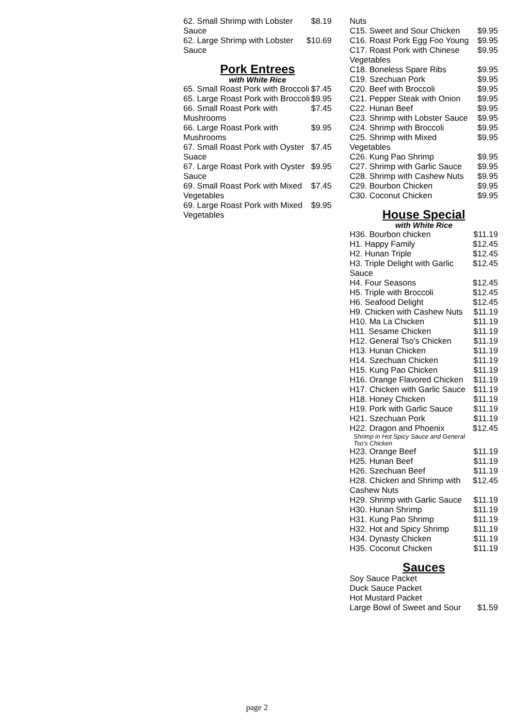| 62. Small Shrimp with Lobster Sauce | $8.19 |
| 62. Large Shrimp with Lobster Sauce | $10.69 |
Pork Entrees
with White Rice
| 65. Small Roast Pork with Broccoli | $7.45 |
| 65. Large Roast Pork with Broccoli | $9.95 |
| 66. Small Roast Pork with Mushrooms | $7.45 |
| 66. Large Roast Pork with Mushrooms | $9.95 |
| 67. Small Roast Pork with Oyster Suace | $7.45 |
| 67. Large Roast Pork with Oyster Sauce | $9.95 |
| 69. Small Roast Pork with Mixed Vegetables | $7.45 |
| 69. Large Roast Pork with Mixed Vegetables | $9.95 |
| Nuts | |
| C15. Sweet and Sour Chicken | $9.95 |
| C16. Roast Pork Egg Foo Young | $9.95 |
| C17. Roast Pork with Chinese Vegetables | $9.95 |
| C18. Boneless Spare Ribs | $9.95 |
| C19. Szechuan Pork | $9.95 |
| C20. Beef with Broccoli | $9.95 |
| C21. Pepper Steak with Onion | $9.95 |
| C22. Hunan Beef | $9.95 |
| C23. Shrimp with Lobster Sauce | $9.95 |
| C24. Shrimp with Broccoli | $9.95 |
| C25. Shrimp with Mixed Vegetables | $9.95 |
| C26. Kung Pao Shrimp | $9.95 |
| C27. Shrimp with Garlic Sauce | $9.95 |
| C28. Shrimp with Cashew Nuts | $9.95 |
| C29. Bourbon Chicken | $9.95 |
| C30. Coconut Chicken | $9.95 |
House Special
with White Rice
| H36. Bourbon chicken | $11.19 |
| H1. Happy Family | $12.45 |
| H2. Hunan Triple | $12.45 |
| H3. Triple Delight with Garlic Sauce | $12.45 |
| H4. Four Seasons | $12.45 |
| H5. Triple with Broccoli | $12.45 |
| H6. Seafood Delight | $12.45 |
| H9. Chicken with Cashew Nuts | $11.19 |
| H10. Ma La Chicken | $11.19 |
| H11. Sesame Chicken | $11.19 |
| H12. General Tso's Chicken | $11.19 |
| H13. Hunan Chicken | $11.19 |
| H14. Szechuan Chicken | $11.19 |
| H15. Kung Pao Chicken | $11.19 |
| H16. Orange Flavored Chicken | $11.19 |
| H17. Chicken with Garlic Sauce | $11.19 |
| H18. Honey Chicken | $11.19 |
| H19. Pork with Garlic Sauce | $11.19 |
| H21. Szechuan Pork | $11.19 |
| H22. Dragon and Phoenix Shrimp in Hot Spicy Sauce and General Tso's Chicken | $12.45 |
| H23. Orange Beef | $11.19 |
| H25. Hunan Beef | $11.19 |
| H26. Szechuan Beef | $11.19 |
| H28. Chicken and Shrimp with Cashew Nuts | $12.45 |
| H29. Shrimp with Garlic Sauce | $11.19 |
| H30. Hunan Shrimp | $11.19 |
| H31. Kung Pao Shrimp | $11.19 |
| H32. Hot and Spicy Shrimp | $11.19 |
| H34. Dynasty Chicken | $11.19 |
| H35. Coconut Chicken | $11.19 |
Sauces
| Soy Sauce Packet | |
| Duck Sauce Packet | |
| Hot Mustard Packet | |
| Large Bowl of Sweet and Sour | $1.59 |
page 2